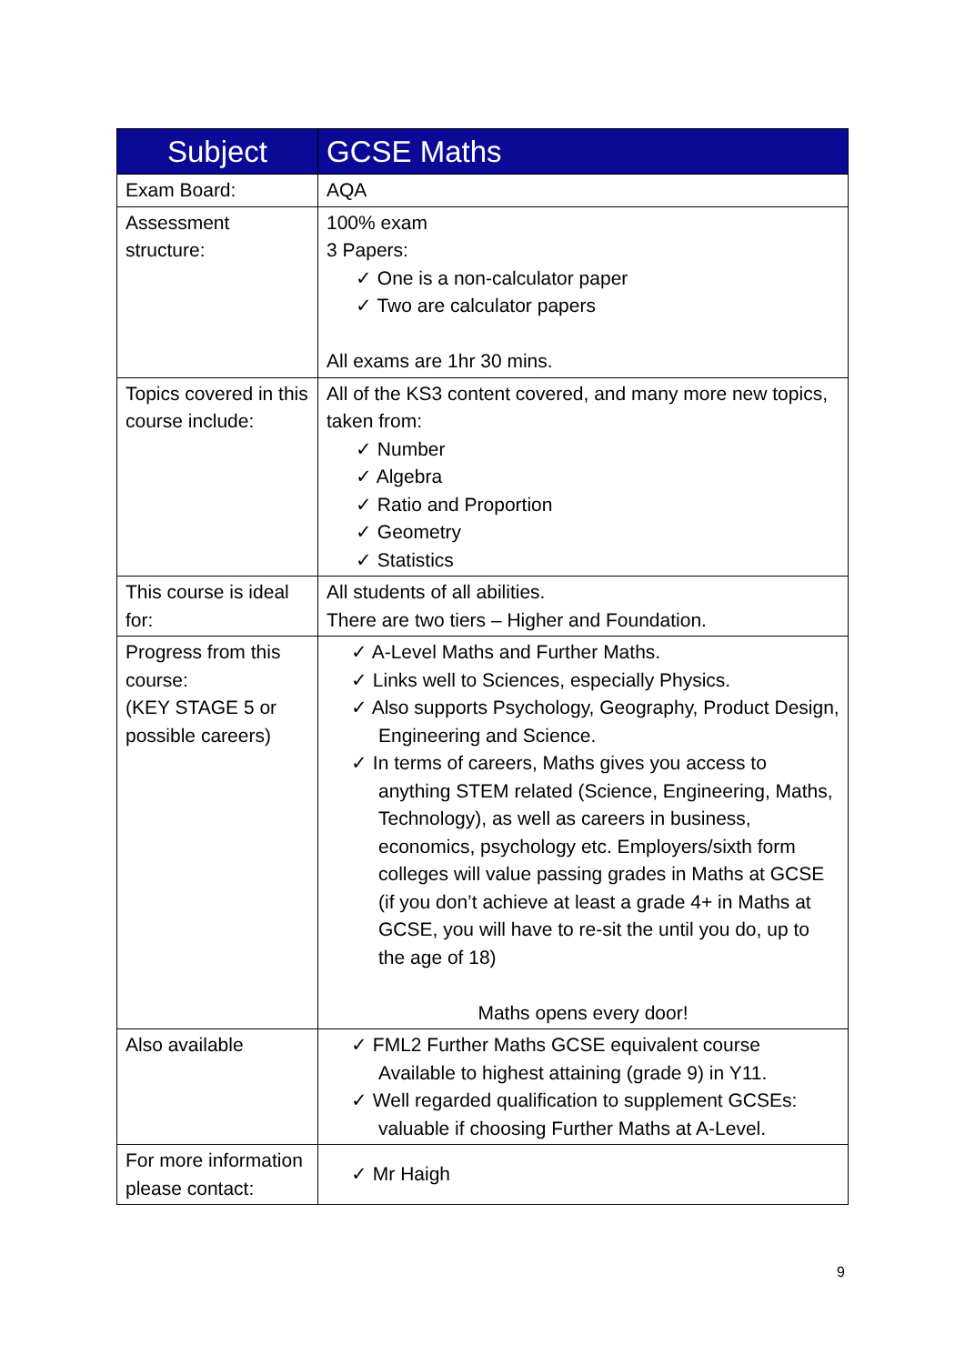| Subject | GCSE Maths |
| --- | --- |
| Exam Board: | AQA |
| Assessment structure: | 100% exam 3 Papers: ✓ One is a non-calculator paper ✓ Two are calculator papers All exams are 1hr 30 mins. |
| Topics covered in this course include: | All of the KS3 content covered, and many more new topics, taken from: ✓ Number ✓ Algebra ✓ Ratio and Proportion ✓ Geometry ✓ Statistics |
| This course is ideal for: | All students of all abilities. There are two tiers – Higher and Foundation. |
| Progress from this course: (KEY STAGE 5 or possible careers) | ✓ A-Level Maths and Further Maths. ✓ Links well to Sciences, especially Physics. ✓ Also supports Psychology, Geography, Product Design, Engineering and Science. ✓ In terms of careers, Maths gives you access to anything STEM related (Science, Engineering, Maths, Technology), as well as careers in business, economics, psychology etc. Employers/sixth form colleges will value passing grades in Maths at GCSE (if you don’t achieve at least a grade 4+ in Maths at GCSE, you will have to re-sit the until you do, up to the age of 18) Maths opens every door! |
| Also available | ✓ FML2 Further Maths GCSE equivalent course Available to highest attaining (grade 9) in Y11. ✓ Well regarded qualification to supplement GCSEs: valuable if choosing Further Maths at A-Level. |
| For more information please contact: | ✓ Mr Haigh |
9